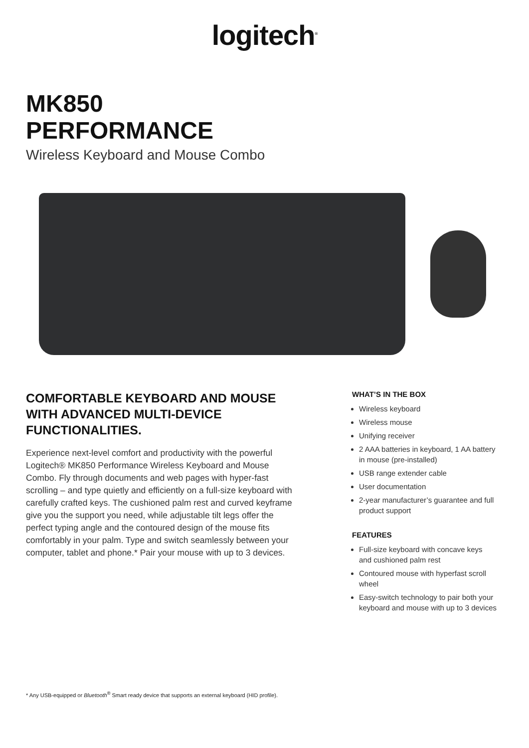logitech<sup>®</sup>
MK850
PERFORMANCE
Wireless Keyboard and Mouse Combo
COMFORTABLE KEYBOARD AND MOUSE WITH ADVANCED MULTI-DEVICE FUNCTIONALITIES.
Experience next-level comfort and productivity with the powerful Logitech® MK850 Performance Wireless Keyboard and Mouse Combo. Fly through documents and web pages with hyper-fast scrolling – and type quietly and efficiently on a full-size keyboard with carefully crafted keys. The cushioned palm rest and curved keyframe give you the support you need, while adjustable tilt legs offer the perfect typing angle and the contoured design of the mouse fits comfortably in your palm. Type and switch seamlessly between your computer, tablet and phone.* Pair your mouse with up to 3 devices.
WHAT’S IN THE BOX
Wireless keyboard
Wireless mouse
Unifying receiver
2 AAA batteries in keyboard, 1 AA battery in mouse (pre-installed)
USB range extender cable
User documentation
2-year manufacturer’s guarantee and full product support
FEATURES
Full-size keyboard with concave keys and cushioned palm rest
Contoured mouse with hyperfast scroll wheel
Easy-switch technology to pair both your keyboard and mouse with up to 3 devices
* Any USB-equipped or Bluetooth<sup>®</sup> Smart ready device that supports an external keyboard (HID profile).